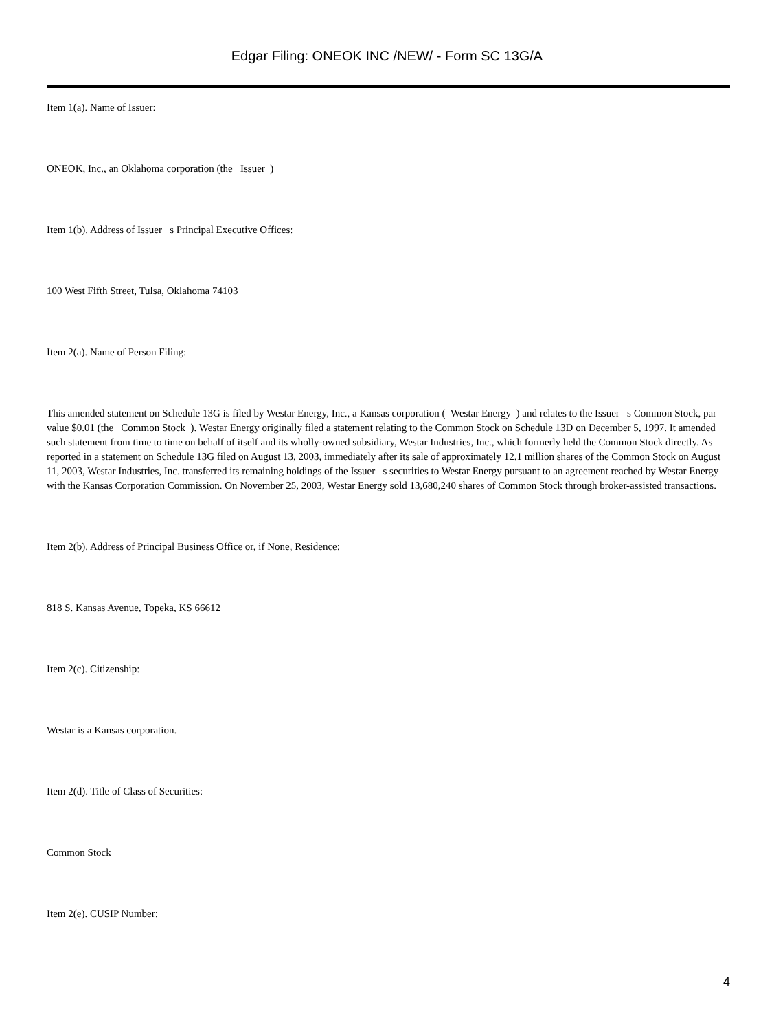Edgar Filing: ONEOK INC /NEW/ - Form SC 13G/A
Item 1(a). Name of Issuer:
ONEOK, Inc., an Oklahoma corporation (the Issuer )
Item 1(b). Address of Issuer s Principal Executive Offices:
100 West Fifth Street, Tulsa, Oklahoma 74103
Item 2(a). Name of Person Filing:
This amended statement on Schedule 13G is filed by Westar Energy, Inc., a Kansas corporation ( Westar Energy ) and relates to the Issuer s Common Stock, par value $0.01 (the Common Stock ). Westar Energy originally filed a statement relating to the Common Stock on Schedule 13D on December 5, 1997. It amended such statement from time to time on behalf of itself and its wholly-owned subsidiary, Westar Industries, Inc., which formerly held the Common Stock directly. As reported in a statement on Schedule 13G filed on August 13, 2003, immediately after its sale of approximately 12.1 million shares of the Common Stock on August 11, 2003, Westar Industries, Inc. transferred its remaining holdings of the Issuer s securities to Westar Energy pursuant to an agreement reached by Westar Energy with the Kansas Corporation Commission. On November 25, 2003, Westar Energy sold 13,680,240 shares of Common Stock through broker-assisted transactions.
Item 2(b). Address of Principal Business Office or, if None, Residence:
818 S. Kansas Avenue, Topeka, KS 66612
Item 2(c). Citizenship:
Westar is a Kansas corporation.
Item 2(d). Title of Class of Securities:
Common Stock
Item 2(e). CUSIP Number:
4